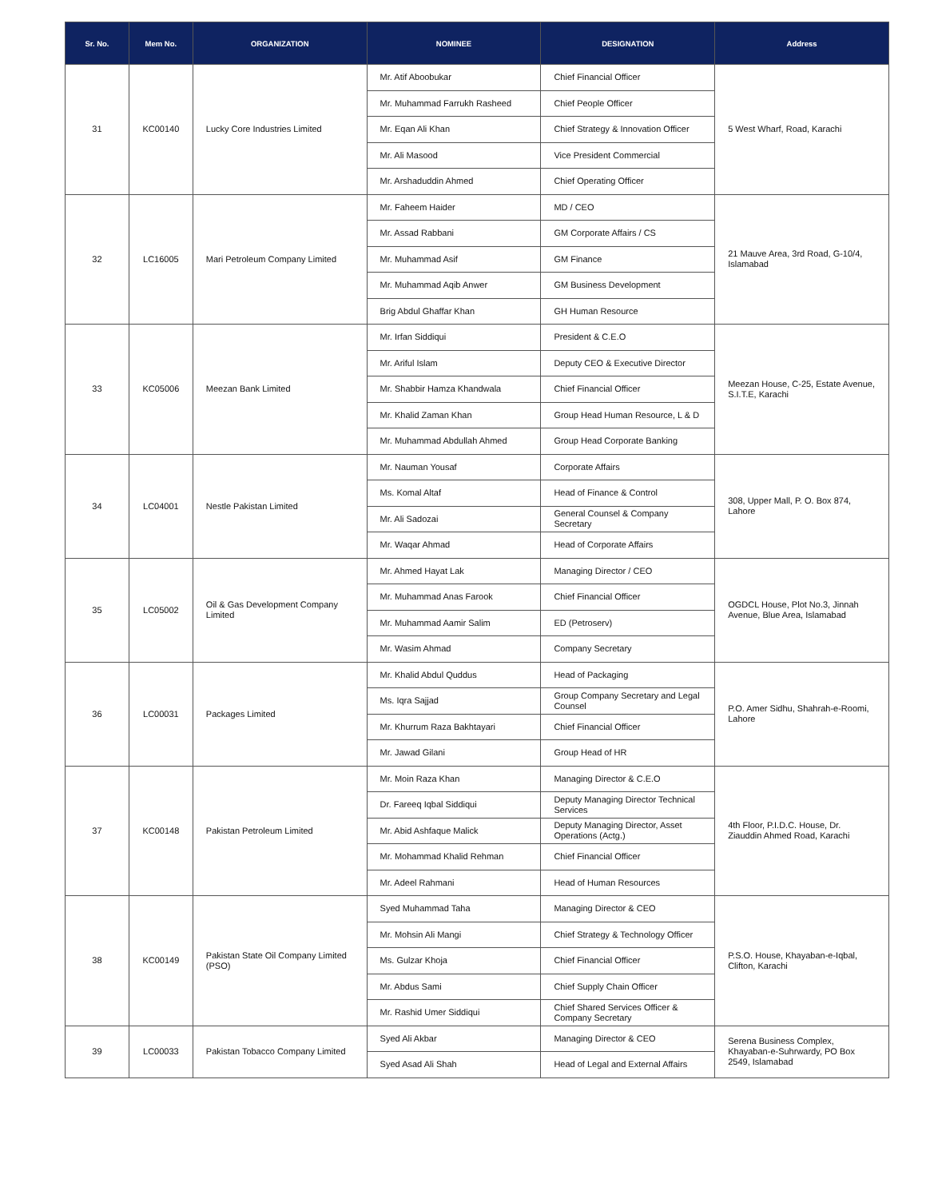| Sr. No. | Mem No. | ORGANIZATION | NOMINEE | DESIGNATION | Address |
| --- | --- | --- | --- | --- | --- |
| 31 | KC00140 | Lucky Core Industries Limited | Mr. Atif Aboobukar | Chief Financial Officer | 5 West Wharf, Road, Karachi |
| | | | Mr. Muhammad Farrukh Rasheed | Chief People Officer | |
| | | | Mr. Eqan Ali Khan | Chief Strategy & Innovation Officer | |
| | | | Mr. Ali Masood | Vice President Commercial | |
| | | | Mr. Arshaduddin Ahmed | Chief Operating Officer | |
| 32 | LC16005 | Mari Petroleum Company Limited | Mr. Faheem Haider | MD / CEO | 21 Mauve Area, 3rd Road, G-10/4, Islamabad |
| | | | Mr. Assad Rabbani | GM Corporate Affairs / CS | |
| | | | Mr. Muhammad Asif | GM Finance | |
| | | | Mr. Muhammad Aqib Anwer | GM Business Development | |
| | | | Brig Abdul Ghaffar Khan | GH Human Resource | |
| 33 | KC05006 | Meezan Bank Limited | Mr. Irfan Siddiqui | President & C.E.O | Meezan House, C-25, Estate Avenue, S.I.T.E, Karachi |
| | | | Mr. Ariful Islam | Deputy CEO & Executive Director | |
| | | | Mr. Shabbir Hamza Khandwala | Chief Financial Officer | |
| | | | Mr. Khalid Zaman Khan | Group Head Human Resource, L & D | |
| | | | Mr. Muhammad Abdullah Ahmed | Group Head Corporate Banking | |
| 34 | LC04001 | Nestle Pakistan Limited | Mr. Nauman Yousaf | Corporate Affairs | 308, Upper Mall, P. O. Box 874, Lahore |
| | | | Ms. Komal Altaf | Head of Finance & Control | |
| | | | Mr. Ali Sadozai | General Counsel & Company Secretary | |
| | | | Mr. Waqar Ahmad | Head of Corporate Affairs | |
| 35 | LC05002 | Oil & Gas Development Company Limited | Mr. Ahmed Hayat Lak | Managing Director / CEO | OGDCL House, Plot No.3, Jinnah Avenue, Blue Area, Islamabad |
| | | | Mr. Muhammad Anas Farook | Chief Financial Officer | |
| | | | Mr. Muhammad Aamir Salim | ED (Petroserv) | |
| | | | Mr. Wasim Ahmad | Company Secretary | |
| 36 | LC00031 | Packages Limited | Mr. Khalid Abdul Quddus | Head of Packaging | P.O. Amer Sidhu, Shahrah-e-Roomi, Lahore |
| | | | Ms. Iqra Sajjad | Group Company Secretary and Legal Counsel | |
| | | | Mr. Khurrum Raza Bakhtayari | Chief Financial Officer | |
| | | | Mr. Jawad Gilani | Group Head of HR | |
| 37 | KC00148 | Pakistan Petroleum Limited | Mr. Moin Raza Khan | Managing Director & C.E.O | 4th Floor, P.I.D.C. House, Dr. Ziauddin Ahmed Road, Karachi |
| | | | Dr. Fareeq Iqbal Siddiqui | Deputy Managing Director Technical Services | |
| | | | Mr. Abid Ashfaque Malick | Deputy Managing Director, Asset Operations (Actg.) | |
| | | | Mr. Mohammad Khalid Rehman | Chief Financial Officer | |
| | | | Mr. Adeel Rahmani | Head of Human Resources | |
| 38 | KC00149 | Pakistan State Oil Company Limited (PSO) | Syed Muhammad Taha | Managing Director & CEO | P.S.O. House, Khayaban-e-Iqbal, Clifton, Karachi |
| | | | Mr. Mohsin Ali Mangi | Chief Strategy & Technology Officer | |
| | | | Ms. Gulzar Khoja | Chief Financial Officer | |
| | | | Mr. Abdus Sami | Chief Supply Chain Officer | |
| | | | Mr. Rashid Umer Siddiqui | Chief Shared Services Officer & Company Secretary | |
| 39 | LC00033 | Pakistan Tobacco Company Limited | Syed Ali Akbar | Managing Director & CEO | Serena Business Complex, Khayaban-e-Suhrwardy, PO Box 2549, Islamabad |
| | | | Syed Asad Ali Shah | Head of Legal and External Affairs | |